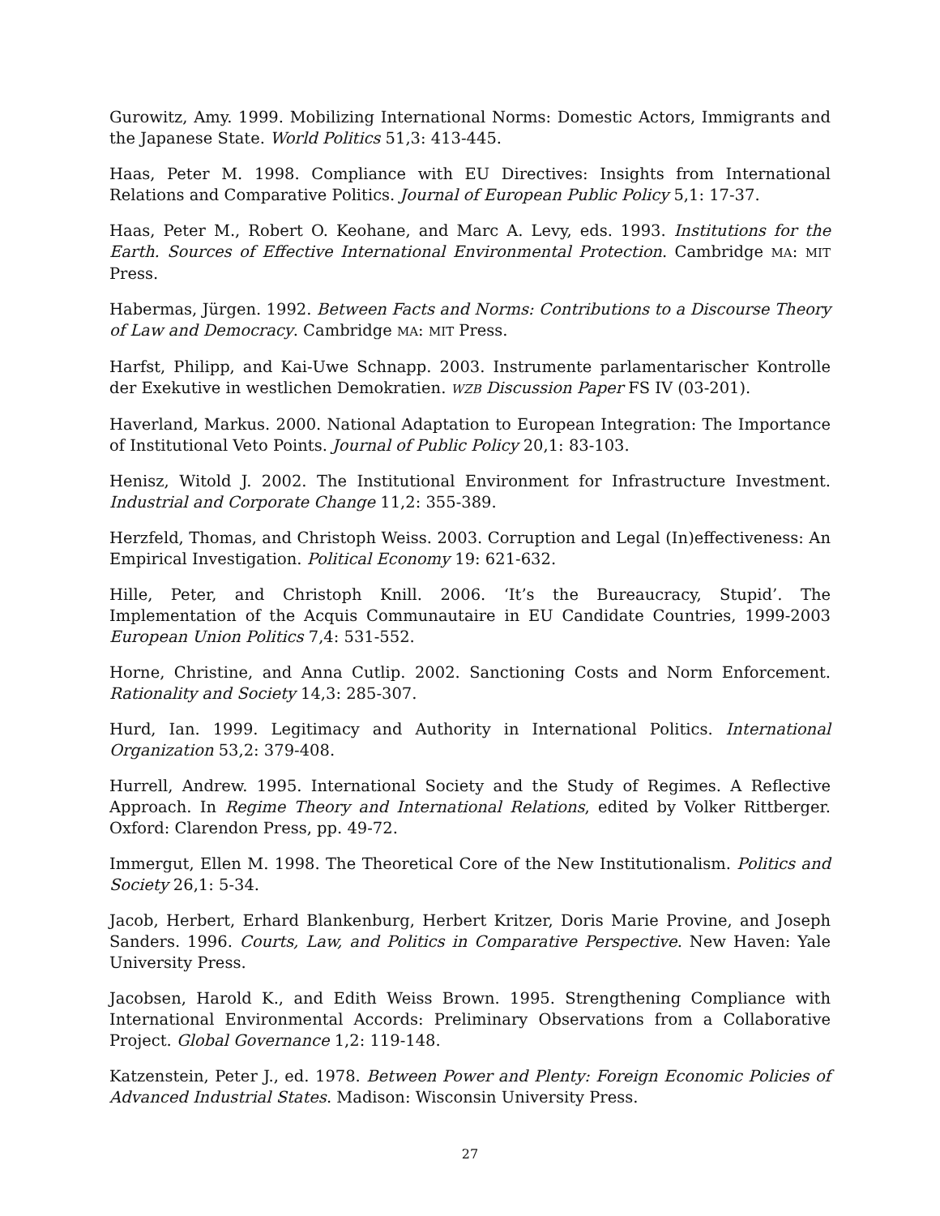Gurowitz, Amy. 1999. Mobilizing International Norms: Domestic Actors, Immigrants and the Japanese State. World Politics 51,3: 413-445.
Haas, Peter M. 1998. Compliance with EU Directives: Insights from International Relations and Comparative Politics. Journal of European Public Policy 5,1: 17-37.
Haas, Peter M., Robert O. Keohane, and Marc A. Levy, eds. 1993. Institutions for the Earth. Sources of Effective International Environmental Protection. Cambridge MA: MIT Press.
Habermas, Jürgen. 1992. Between Facts and Norms: Contributions to a Discourse Theory of Law and Democracy. Cambridge MA: MIT Press.
Harfst, Philipp, and Kai-Uwe Schnapp. 2003. Instrumente parlamentarischer Kontrolle der Exekutive in westlichen Demokratien. WZB Discussion Paper FS IV (03-201).
Haverland, Markus. 2000. National Adaptation to European Integration: The Importance of Institutional Veto Points. Journal of Public Policy 20,1: 83-103.
Henisz, Witold J. 2002. The Institutional Environment for Infrastructure Investment. Industrial and Corporate Change 11,2: 355-389.
Herzfeld, Thomas, and Christoph Weiss. 2003. Corruption and Legal (In)effectiveness: An Empirical Investigation. Political Economy 19: 621-632.
Hille, Peter, and Christoph Knill. 2006. ‘It’s the Bureaucracy, Stupid’. The Implementation of the Acquis Communautaire in EU Candidate Countries, 1999-2003 European Union Politics 7,4: 531-552.
Horne, Christine, and Anna Cutlip. 2002. Sanctioning Costs and Norm Enforcement. Rationality and Society 14,3: 285-307.
Hurd, Ian. 1999. Legitimacy and Authority in International Politics. International Organization 53,2: 379-408.
Hurrell, Andrew. 1995. International Society and the Study of Regimes. A Reflective Approach. In Regime Theory and International Relations, edited by Volker Rittberger. Oxford: Clarendon Press, pp. 49-72.
Immergut, Ellen M. 1998. The Theoretical Core of the New Institutionalism. Politics and Society 26,1: 5-34.
Jacob, Herbert, Erhard Blankenburg, Herbert Kritzer, Doris Marie Provine, and Joseph Sanders. 1996. Courts, Law, and Politics in Comparative Perspective. New Haven: Yale University Press.
Jacobsen, Harold K., and Edith Weiss Brown. 1995. Strengthening Compliance with International Environmental Accords: Preliminary Observations from a Collaborative Project. Global Governance 1,2: 119-148.
Katzenstein, Peter J., ed. 1978. Between Power and Plenty: Foreign Economic Policies of Advanced Industrial States. Madison: Wisconsin University Press.
27